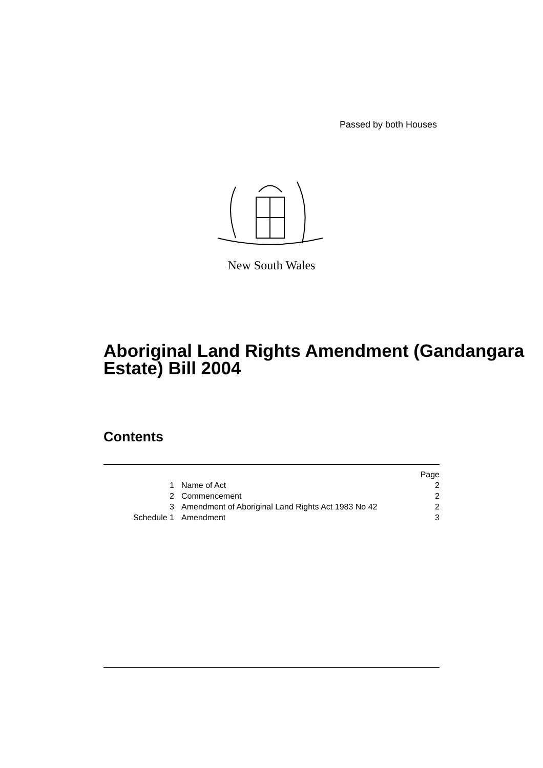Passed by both Houses
New South Wales
Aboriginal Land Rights Amendment (Gandangara Estate) Bill 2004
Contents
| | | Page |
| 1 | Name of Act | 2 |
| 2 | Commencement | 2 |
| 3 | Amendment of Aboriginal Land Rights Act 1983 No 42 | 2 |
| Schedule 1 | Amendment | 3 |